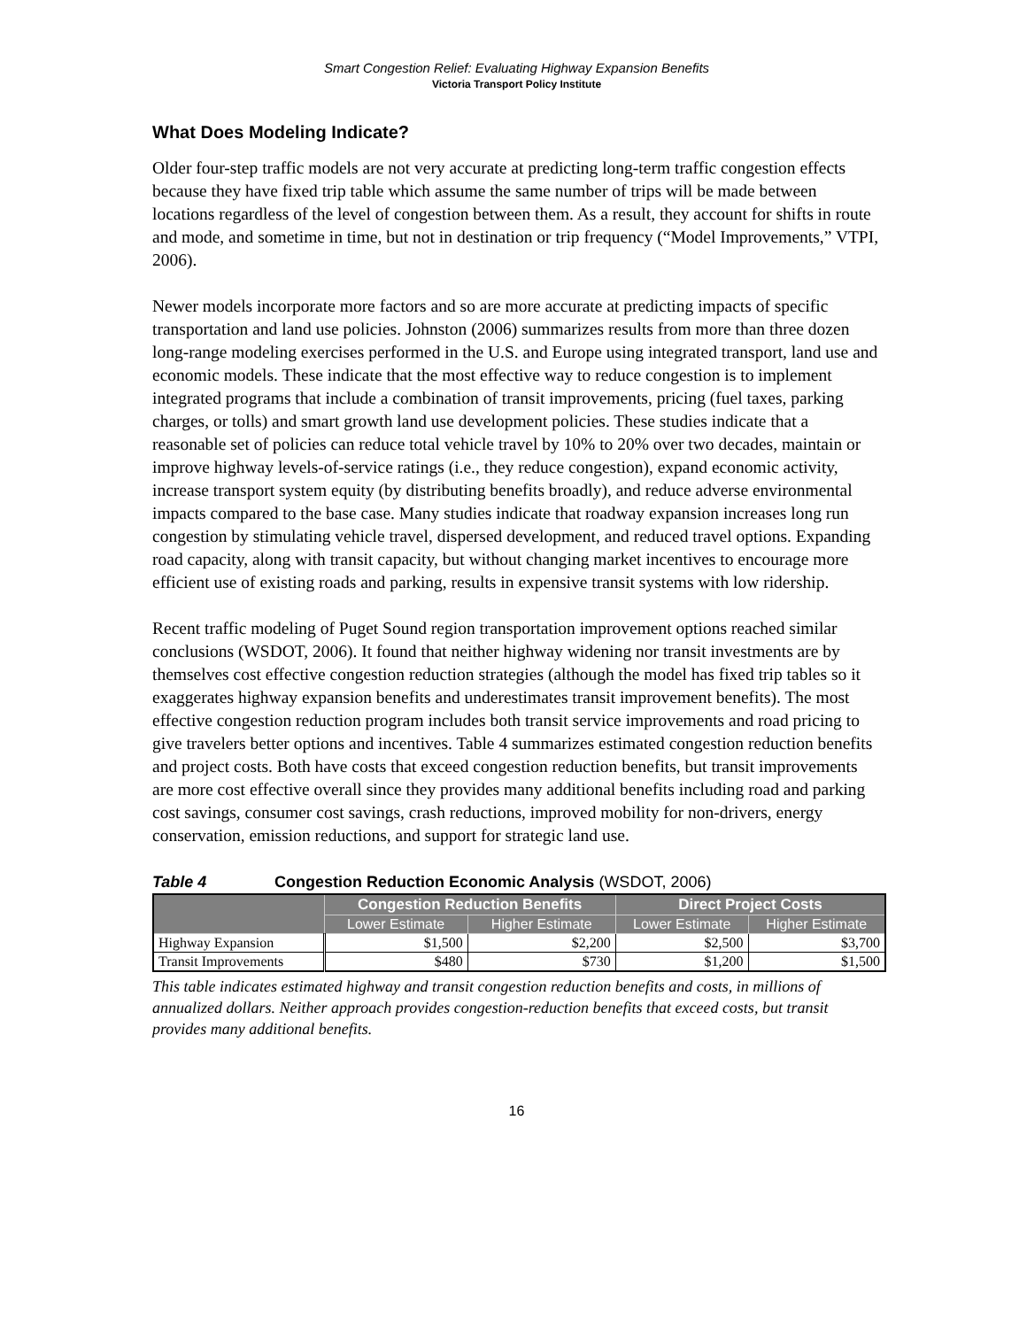Smart Congestion Relief: Evaluating Highway Expansion Benefits
Victoria Transport Policy Institute
What Does Modeling Indicate?
Older four-step traffic models are not very accurate at predicting long-term traffic congestion effects because they have fixed trip table which assume the same number of trips will be made between locations regardless of the level of congestion between them. As a result, they account for shifts in route and mode, and sometime in time, but not in destination or trip frequency (“Model Improvements,” VTPI, 2006).
Newer models incorporate more factors and so are more accurate at predicting impacts of specific transportation and land use policies. Johnston (2006) summarizes results from more than three dozen long-range modeling exercises performed in the U.S. and Europe using integrated transport, land use and economic models. These indicate that the most effective way to reduce congestion is to implement integrated programs that include a combination of transit improvements, pricing (fuel taxes, parking charges, or tolls) and smart growth land use development policies. These studies indicate that a reasonable set of policies can reduce total vehicle travel by 10% to 20% over two decades, maintain or improve highway levels-of-service ratings (i.e., they reduce congestion), expand economic activity, increase transport system equity (by distributing benefits broadly), and reduce adverse environmental impacts compared to the base case. Many studies indicate that roadway expansion increases long run congestion by stimulating vehicle travel, dispersed development, and reduced travel options. Expanding road capacity, along with transit capacity, but without changing market incentives to encourage more efficient use of existing roads and parking, results in expensive transit systems with low ridership.
Recent traffic modeling of Puget Sound region transportation improvement options reached similar conclusions (WSDOT, 2006). It found that neither highway widening nor transit investments are by themselves cost effective congestion reduction strategies (although the model has fixed trip tables so it exaggerates highway expansion benefits and underestimates transit improvement benefits). The most effective congestion reduction program includes both transit service improvements and road pricing to give travelers better options and incentives. Table 4 summarizes estimated congestion reduction benefits and project costs. Both have costs that exceed congestion reduction benefits, but transit improvements are more cost effective overall since they provides many additional benefits including road and parking cost savings, consumer cost savings, crash reductions, improved mobility for non-drivers, energy conservation, emission reductions, and support for strategic land use.
Table 4 Congestion Reduction Economic Analysis (WSDOT, 2006)
| | Congestion Reduction Benefits | | Direct Project Costs | |
| --- | --- | --- | --- | --- |
| | Lower Estimate | Higher Estimate | Lower Estimate | Higher Estimate |
| Highway Expansion | $1,500 | $2,200 | $2,500 | $3,700 |
| Transit Improvements | $480 | $730 | $1,200 | $1,500 |
This table indicates estimated highway and transit congestion reduction benefits and costs, in millions of annualized dollars. Neither approach provides congestion-reduction benefits that exceed costs, but transit provides many additional benefits.
16